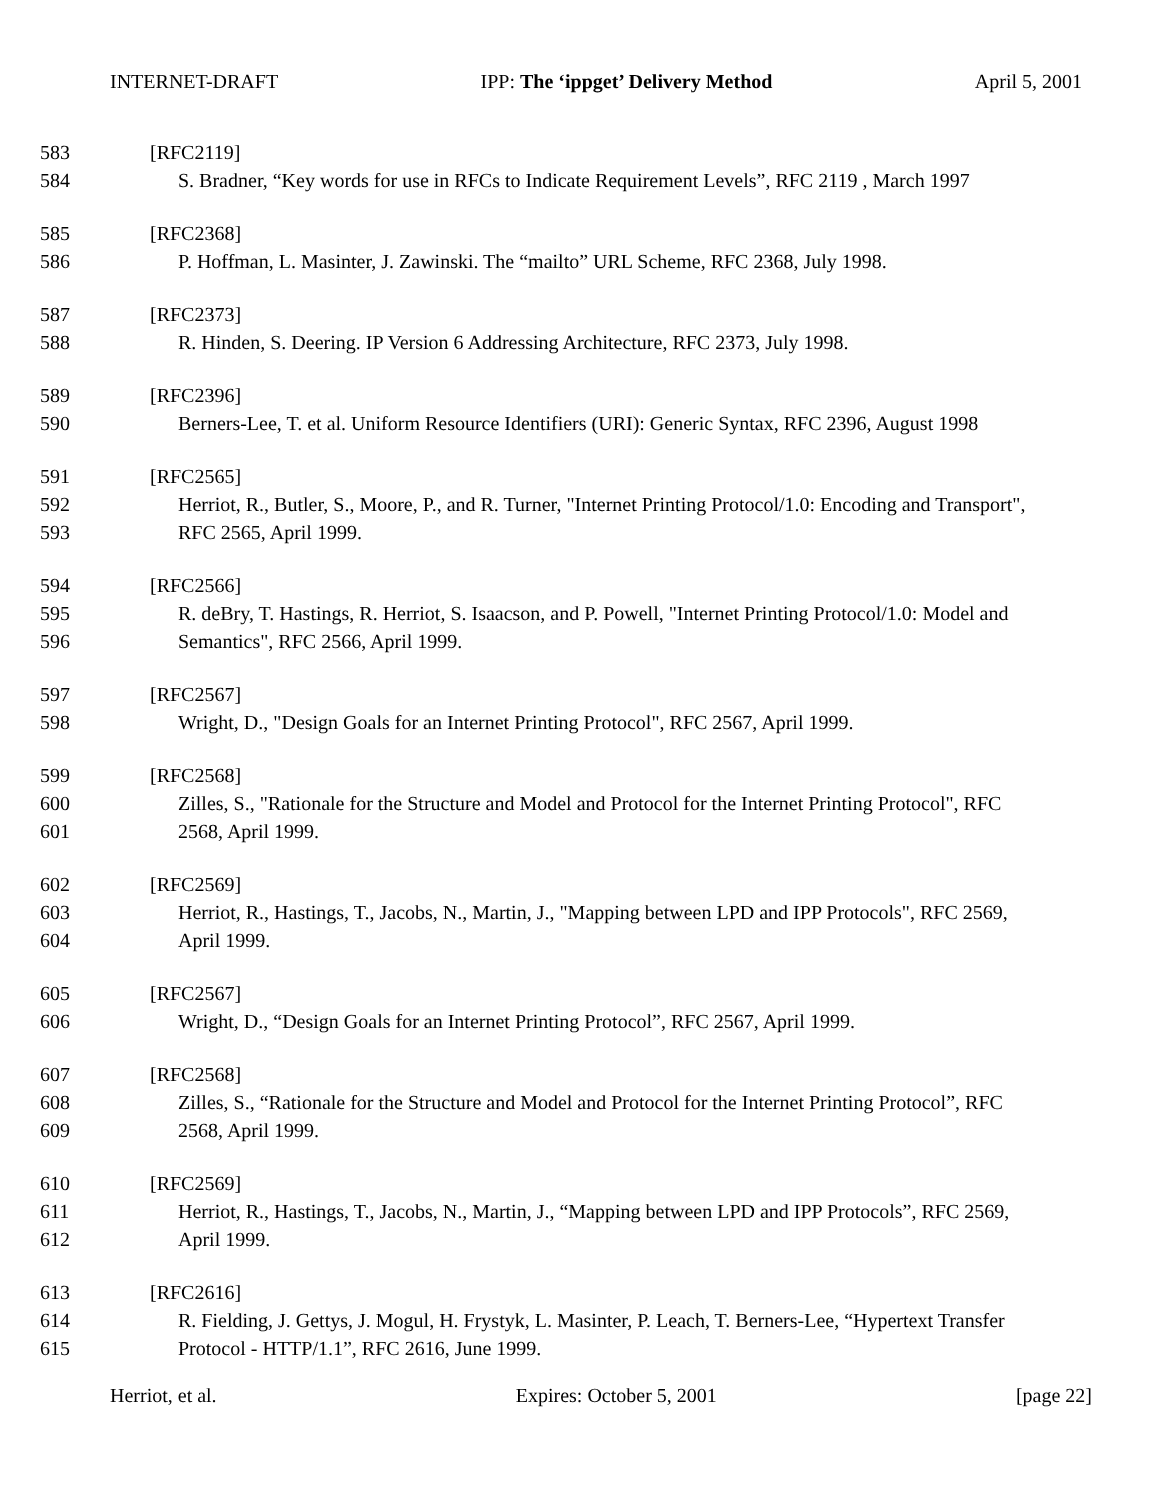INTERNET-DRAFT IPP: The ‘ippget’ Delivery Method April 5, 2001
583 [RFC2119]
584 S. Bradner, “Key words for use in RFCs to Indicate Requirement Levels”, RFC 2119 , March 1997
585 [RFC2368]
586 P. Hoffman, L. Masinter, J. Zawinski. The “mailto” URL Scheme, RFC 2368, July 1998.
587 [RFC2373]
588 R. Hinden, S. Deering. IP Version 6 Addressing Architecture, RFC 2373, July 1998.
589 [RFC2396]
590 Berners-Lee, T. et al. Uniform Resource Identifiers (URI): Generic Syntax, RFC 2396, August 1998
591 [RFC2565]
592 Herriot, R., Butler, S., Moore, P., and R. Turner, "Internet Printing Protocol/1.0: Encoding and Transport",
593 RFC 2565, April 1999.
594 [RFC2566]
595 R. deBry, T. Hastings, R. Herriot, S. Isaacson, and P. Powell, "Internet Printing Protocol/1.0: Model and
596 Semantics", RFC 2566, April 1999.
597 [RFC2567]
598 Wright, D., "Design Goals for an Internet Printing Protocol", RFC 2567, April 1999.
599 [RFC2568]
600 Zilles, S., "Rationale for the Structure and Model and Protocol for the Internet Printing Protocol", RFC
601 2568, April 1999.
602 [RFC2569]
603 Herriot, R., Hastings, T., Jacobs, N., Martin, J., "Mapping between LPD and IPP Protocols", RFC 2569,
604 April 1999.
605 [RFC2567]
606 Wright, D., “Design Goals for an Internet Printing Protocol”, RFC 2567, April 1999.
607 [RFC2568]
608 Zilles, S., “Rationale for the Structure and Model and Protocol for the Internet Printing Protocol”, RFC
609 2568, April 1999.
610 [RFC2569]
611 Herriot, R., Hastings, T., Jacobs, N., Martin, J., “Mapping between LPD and IPP Protocols”, RFC 2569,
612 April 1999.
613 [RFC2616]
614 R. Fielding, J. Gettys, J. Mogul, H. Frystyk, L. Masinter, P. Leach, T. Berners-Lee, “Hypertext Transfer
615 Protocol - HTTP/1.1”, RFC 2616, June 1999.
Herriot, et al. Expires: October 5, 2001 [page 22]